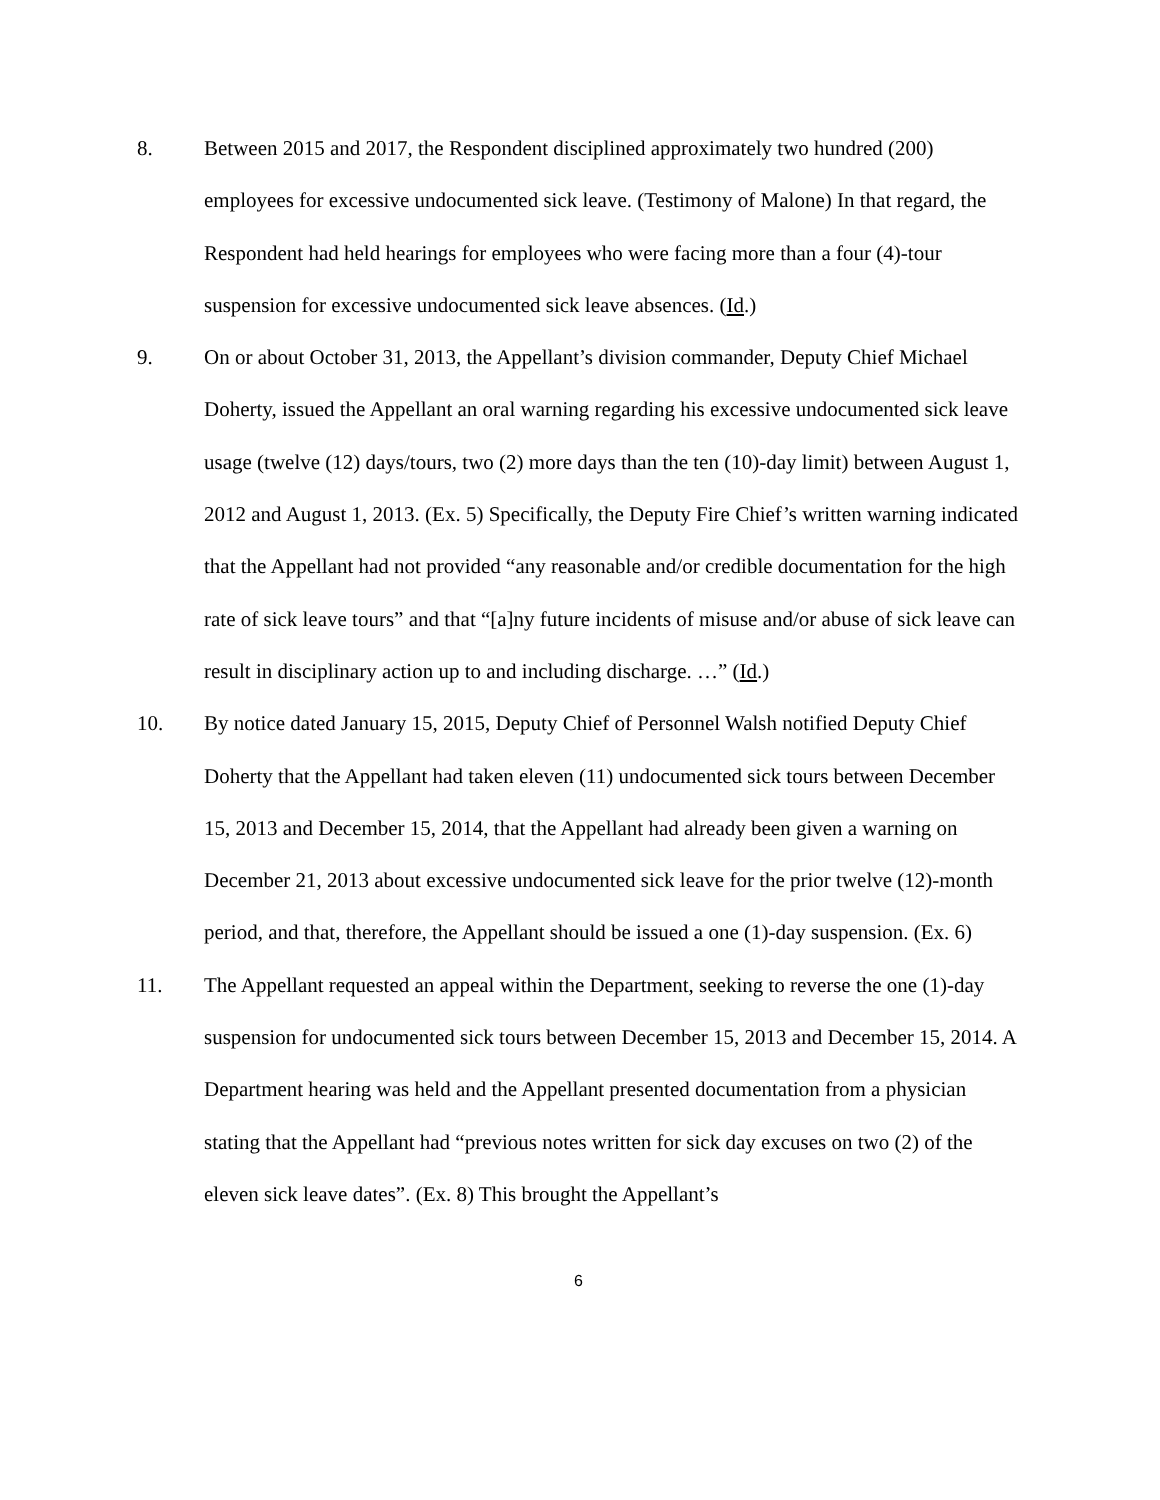8. Between 2015 and 2017, the Respondent disciplined approximately two hundred (200) employees for excessive undocumented sick leave. (Testimony of Malone) In that regard, the Respondent had held hearings for employees who were facing more than a four (4)-tour suspension for excessive undocumented sick leave absences. (Id.)
9. On or about October 31, 2013, the Appellant’s division commander, Deputy Chief Michael Doherty, issued the Appellant an oral warning regarding his excessive undocumented sick leave usage (twelve (12) days/tours, two (2) more days than the ten (10)-day limit) between August 1, 2012 and August 1, 2013. (Ex. 5) Specifically, the Deputy Fire Chief’s written warning indicated that the Appellant had not provided “any reasonable and/or credible documentation for the high rate of sick leave tours” and that “[a]ny future incidents of misuse and/or abuse of sick leave can result in disciplinary action up to and including discharge. …” (Id.)
10. By notice dated January 15, 2015, Deputy Chief of Personnel Walsh notified Deputy Chief Doherty that the Appellant had taken eleven (11) undocumented sick tours between December 15, 2013 and December 15, 2014, that the Appellant had already been given a warning on December 21, 2013 about excessive undocumented sick leave for the prior twelve (12)-month period, and that, therefore, the Appellant should be issued a one (1)-day suspension. (Ex. 6)
11. The Appellant requested an appeal within the Department, seeking to reverse the one (1)-day suspension for undocumented sick tours between December 15, 2013 and December 15, 2014. A Department hearing was held and the Appellant presented documentation from a physician stating that the Appellant had “previous notes written for sick day excuses on two (2) of the eleven sick leave dates”. (Ex. 8) This brought the Appellant’s
6